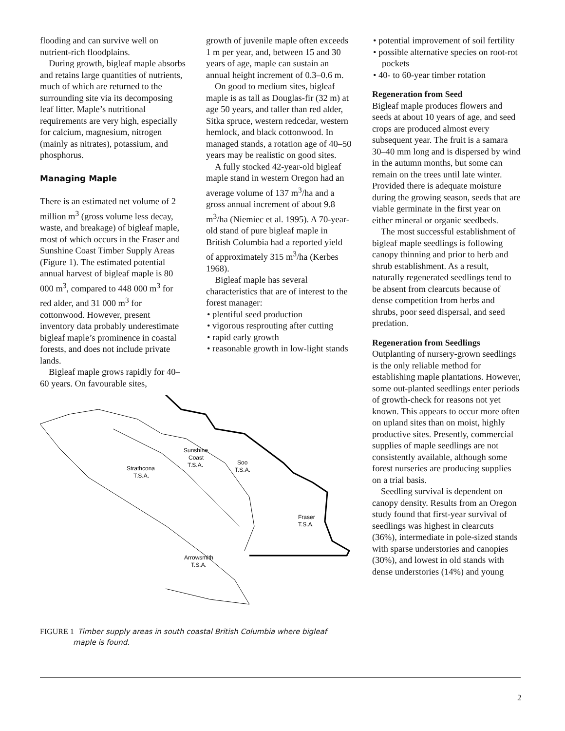flooding and can survive well on nutrient-rich floodplains.
During growth, bigleaf maple absorbs and retains large quantities of nutrients, much of which are returned to the surrounding site via its decomposing leaf litter. Maple’s nutritional requirements are very high, especially for calcium, magnesium, nitrogen (mainly as nitrates), potassium, and phosphorus.
Managing Maple
There is an estimated net volume of 2 million m<sup>3</sup> (gross volume less decay, waste, and breakage) of bigleaf maple, most of which occurs in the Fraser and Sunshine Coast Timber Supply Areas (Figure 1). The estimated potential annual harvest of bigleaf maple is 80 000 m<sup>3</sup>, compared to 448 000 m<sup>3</sup> for red alder, and 31 000 m<sup>3</sup> for cottonwood. However, present inventory data probably underestimate bigleaf maple’s prominence in coastal forests, and does not include private lands.
Bigleaf maple grows rapidly for 40–60 years. On favourable sites,
growth of juvenile maple often exceeds 1 m per year, and, between 15 and 30 years of age, maple can sustain an annual height increment of 0.3–0.6 m.
On good to medium sites, bigleaf maple is as tall as Douglas-fir (32 m) at age 50 years, and taller than red alder, Sitka spruce, western redcedar, western hemlock, and black cottonwood. In managed stands, a rotation age of 40–50 years may be realistic on good sites.
A fully stocked 42-year-old bigleaf maple stand in western Oregon had an average volume of 137 m<sup>3</sup>/ha and a gross annual increment of about 9.8 m<sup>3</sup>/ha (Niemiec et al. 1995). A 70-year-old stand of pure bigleaf maple in British Columbia had a reported yield of approximately 315 m<sup>3</sup>/ha (Kerbes 1968).
Bigleaf maple has several characteristics that are of interest to the forest manager:
• plentiful seed production
• vigorous resprouting after cutting
• rapid early growth
• reasonable growth in low-light stands
• potential improvement of soil fertility
• possible alternative species on root-rot pockets
• 40- to 60-year timber rotation
Regeneration from Seed
Bigleaf maple produces flowers and seeds at about 10 years of age, and seed crops are produced almost every subsequent year. The fruit is a samara 30–40 mm long and is dispersed by wind in the autumn months, but some can remain on the trees until late winter. Provided there is adequate moisture during the growing season, seeds that are viable germinate in the first year on either mineral or organic seedbeds.
The most successful establishment of bigleaf maple seedlings is following canopy thinning and prior to herb and shrub establishment. As a result, naturally regenerated seedlings tend to be absent from clearcuts because of dense competition from herbs and shrubs, poor seed dispersal, and seed predation.
Regeneration from Seedlings
Outplanting of nursery-grown seedlings is the only reliable method for establishing maple plantations. However, some out-planted seedlings enter periods of growth-check for reasons not yet known. This appears to occur more often on upland sites than on moist, highly productive sites. Presently, commercial supplies of maple seedlings are not consistently available, although some forest nurseries are producing supplies on a trial basis.
Seedling survival is dependent on canopy density. Results from an Oregon study found that first-year survival of seedlings was highest in clearcuts (36%), intermediate in pole-sized stands with sparse understories and canopies (30%), and lowest in old stands with dense understories (14%) and young
Sunshine
Coast
T.S.A.
Soo
T.S.A.
Strathcona
T.S.A.
Fraser
T.S.A.
Arrowsmith
T.S.A.
FIGURE 1 Timber supply areas in south coastal British Columbia where bigleaf maple is found.
2